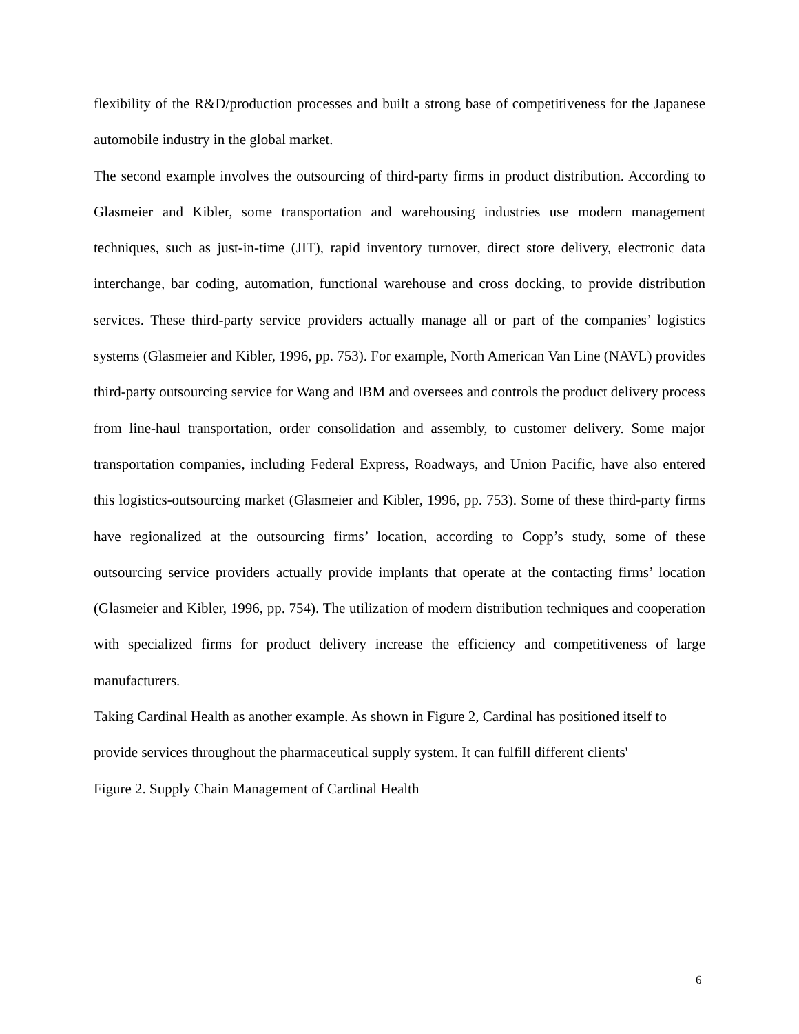flexibility of the R&D/production processes and built a strong base of competitiveness for the Japanese automobile industry in the global market.
The second example involves the outsourcing of third-party firms in product distribution. According to Glasmeier and Kibler, some transportation and warehousing industries use modern management techniques, such as just-in-time (JIT), rapid inventory turnover, direct store delivery, electronic data interchange, bar coding, automation, functional warehouse and cross docking, to provide distribution services. These third-party service providers actually manage all or part of the companies’ logistics systems (Glasmeier and Kibler, 1996, pp. 753). For example, North American Van Line (NAVL) provides third-party outsourcing service for Wang and IBM and oversees and controls the product delivery process from line-haul transportation, order consolidation and assembly, to customer delivery. Some major transportation companies, including Federal Express, Roadways, and Union Pacific, have also entered this logistics-outsourcing market (Glasmeier and Kibler, 1996, pp. 753). Some of these third-party firms have regionalized at the outsourcing firms’ location, according to Copp’s study, some of these outsourcing service providers actually provide implants that operate at the contacting firms’ location (Glasmeier and Kibler, 1996, pp. 754). The utilization of modern distribution techniques and cooperation with specialized firms for product delivery increase the efficiency and competitiveness of large manufacturers.
Taking Cardinal Health as another example. As shown in Figure 2, Cardinal has positioned itself to provide services throughout the pharmaceutical supply system. It can fulfill different clients'
Figure 2. Supply Chain Management of Cardinal Health
6